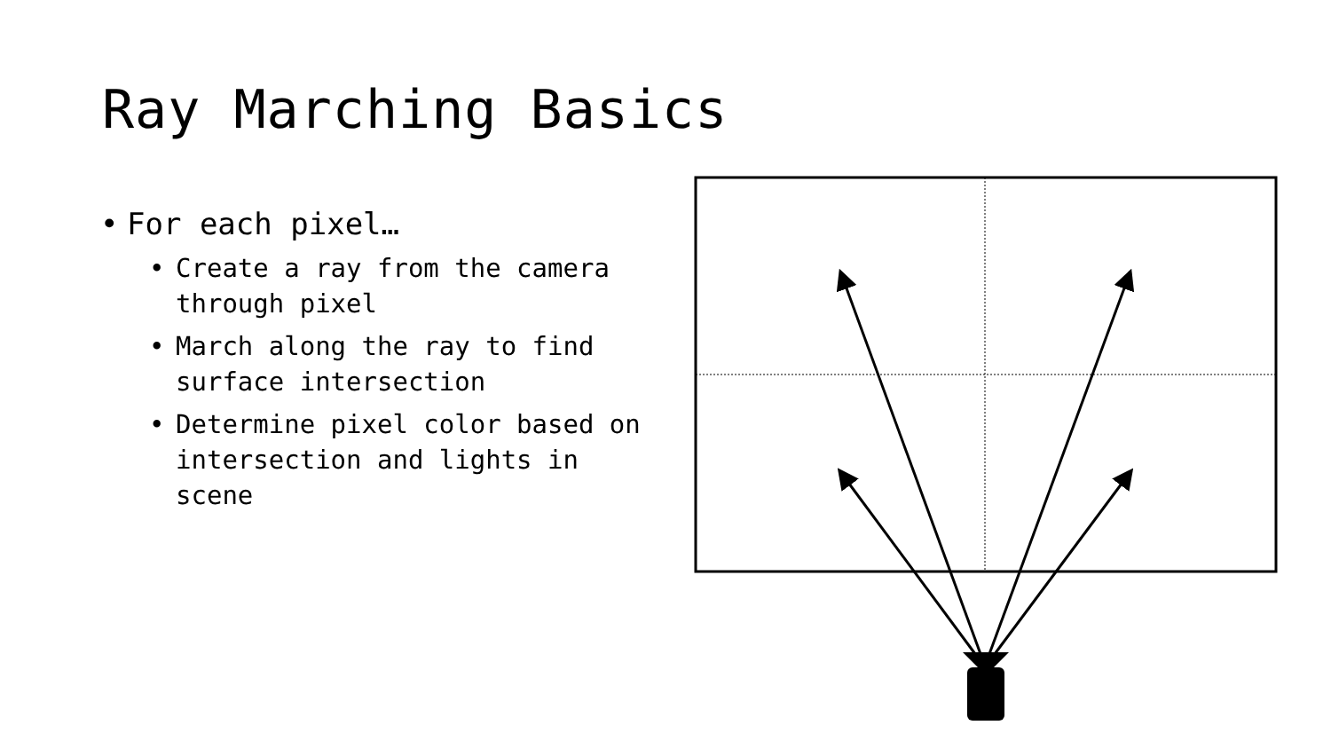Ray Marching Basics
• For each pixel…
• Create a ray from the camera through pixel
• March along the ray to find surface intersection
• Determine pixel color based on intersection and lights in scene